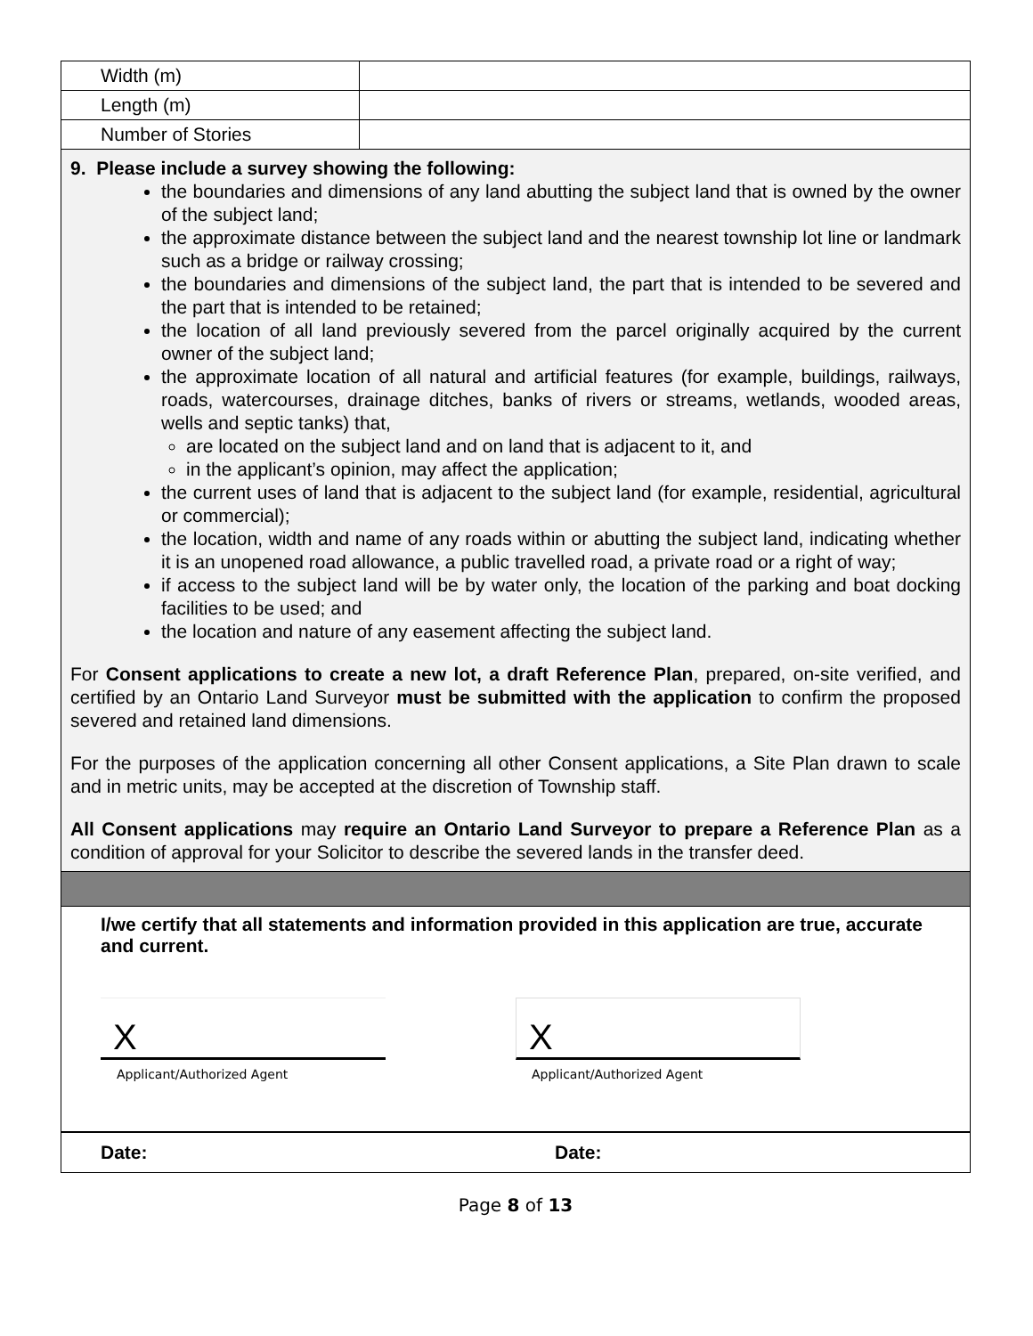| Width (m) | |
| Length (m) | |
| Number of Stories | |
9. Please include a survey showing the following:
the boundaries and dimensions of any land abutting the subject land that is owned by the owner of the subject land;
the approximate distance between the subject land and the nearest township lot line or landmark such as a bridge or railway crossing;
the boundaries and dimensions of the subject land, the part that is intended to be severed and the part that is intended to be retained;
the location of all land previously severed from the parcel originally acquired by the current owner of the subject land;
the approximate location of all natural and artificial features (for example, buildings, railways, roads, watercourses, drainage ditches, banks of rivers or streams, wetlands, wooded areas, wells and septic tanks) that,
are located on the subject land and on land that is adjacent to it, and
in the applicant’s opinion, may affect the application;
the current uses of land that is adjacent to the subject land (for example, residential, agricultural or commercial);
the location, width and name of any roads within or abutting the subject land, indicating whether it is an unopened road allowance, a public travelled road, a private road or a right of way;
if access to the subject land will be by water only, the location of the parking and boat docking facilities to be used; and
the location and nature of any easement affecting the subject land.
For Consent applications to create a new lot, a draft Reference Plan, prepared, on-site verified, and certified by an Ontario Land Surveyor must be submitted with the application to confirm the proposed severed and retained land dimensions.
For the purposes of the application concerning all other Consent applications, a Site Plan drawn to scale and in metric units, may be accepted at the discretion of Township staff.
All Consent applications may require an Ontario Land Surveyor to prepare a Reference Plan as a condition of approval for your Solicitor to describe the severed lands in the transfer deed.
I/we certify that all statements and information provided in this application are true, accurate and current.
X
Applicant/Authorized Agent
X
Applicant/Authorized Agent
Date: Date:
Page 8 of 13